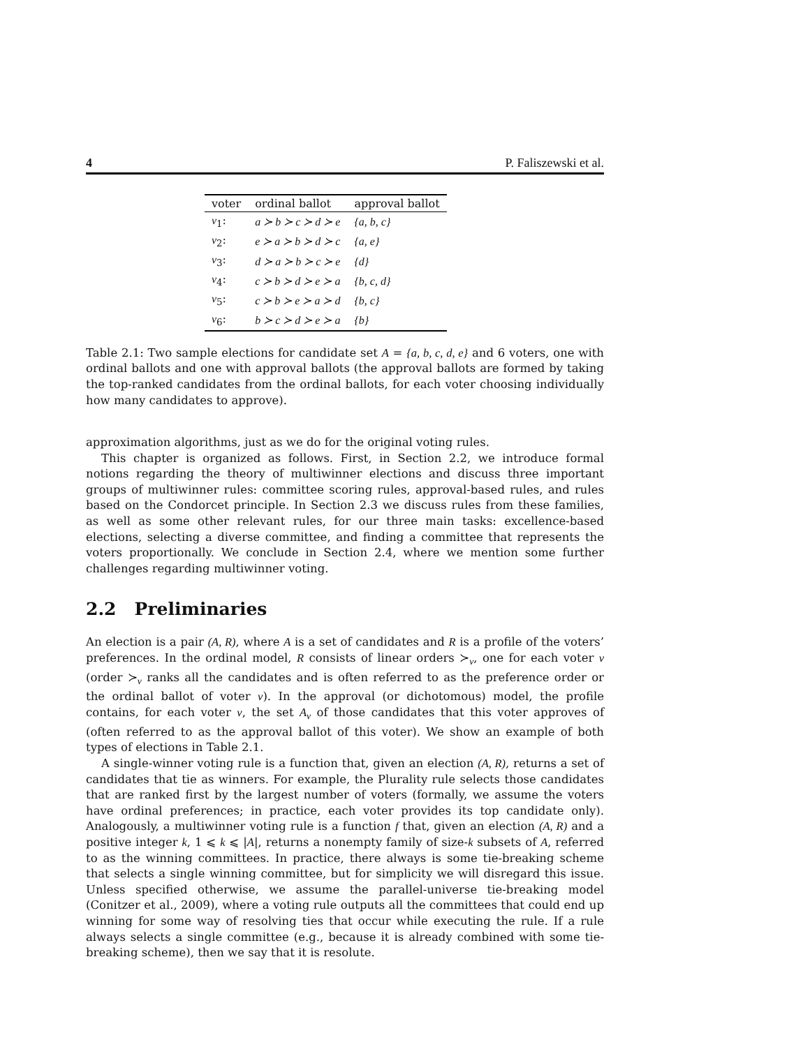4 P. Faliszewski et al.
| voter | ordinal ballot | approval ballot |
| --- | --- | --- |
| v<sub>1</sub>: | a ≻ b ≻ c ≻ d ≻ e | {a, b, c} |
| v<sub>2</sub>: | e ≻ a ≻ b ≻ d ≻ c | {a, e} |
| v<sub>3</sub>: | d ≻ a ≻ b ≻ c ≻ e | {d} |
| v<sub>4</sub>: | c ≻ b ≻ d ≻ e ≻ a | {b, c, d} |
| v<sub>5</sub>: | c ≻ b ≻ e ≻ a ≻ d | {b, c} |
| v<sub>6</sub>: | b ≻ c ≻ d ≻ e ≻ a | {b} |
Table 2.1: Two sample elections for candidate set A = {a, b, c, d, e} and 6 voters, one with ordinal ballots and one with approval ballots (the approval ballots are formed by taking the top-ranked candidates from the ordinal ballots, for each voter choosing individually how many candidates to approve).
approximation algorithms, just as we do for the original voting rules.
This chapter is organized as follows. First, in Section 2.2, we introduce formal notions regarding the theory of multiwinner elections and discuss three important groups of multiwinner rules: committee scoring rules, approval-based rules, and rules based on the Condorcet principle. In Section 2.3 we discuss rules from these families, as well as some other relevant rules, for our three main tasks: excellence-based elections, selecting a diverse committee, and finding a committee that represents the voters proportionally. We conclude in Section 2.4, where we mention some further challenges regarding multiwinner voting.
2.2 Preliminaries
An election is a pair (A, R), where A is a set of candidates and R is a profile of the voters’ preferences. In the ordinal model, R consists of linear orders ≻<sub>v</sub>, one for each voter v (order ≻<sub>v</sub> ranks all the candidates and is often referred to as the preference order or the ordinal ballot of voter v). In the approval (or dichotomous) model, the profile contains, for each voter v, the set A<sub>v</sub> of those candidates that this voter approves of (often referred to as the approval ballot of this voter). We show an example of both types of elections in Table 2.1.
A single-winner voting rule is a function that, given an election (A, R), returns a set of candidates that tie as winners. For example, the Plurality rule selects those candidates that are ranked first by the largest number of voters (formally, we assume the voters have ordinal preferences; in practice, each voter provides its top candidate only). Analogously, a multiwinner voting rule is a function f that, given an election (A, R) and a positive integer k, 1 ⩽ k ⩽ |A|, returns a nonempty family of size-k subsets of A, referred to as the winning committees. In practice, there always is some tie-breaking scheme that selects a single winning committee, but for simplicity we will disregard this issue. Unless specified otherwise, we assume the parallel-universe tie-breaking model (Conitzer et al., 2009), where a voting rule outputs all the committees that could end up winning for some way of resolving ties that occur while executing the rule. If a rule always selects a single committee (e.g., because it is already combined with some tie-breaking scheme), then we say that it is resolute.